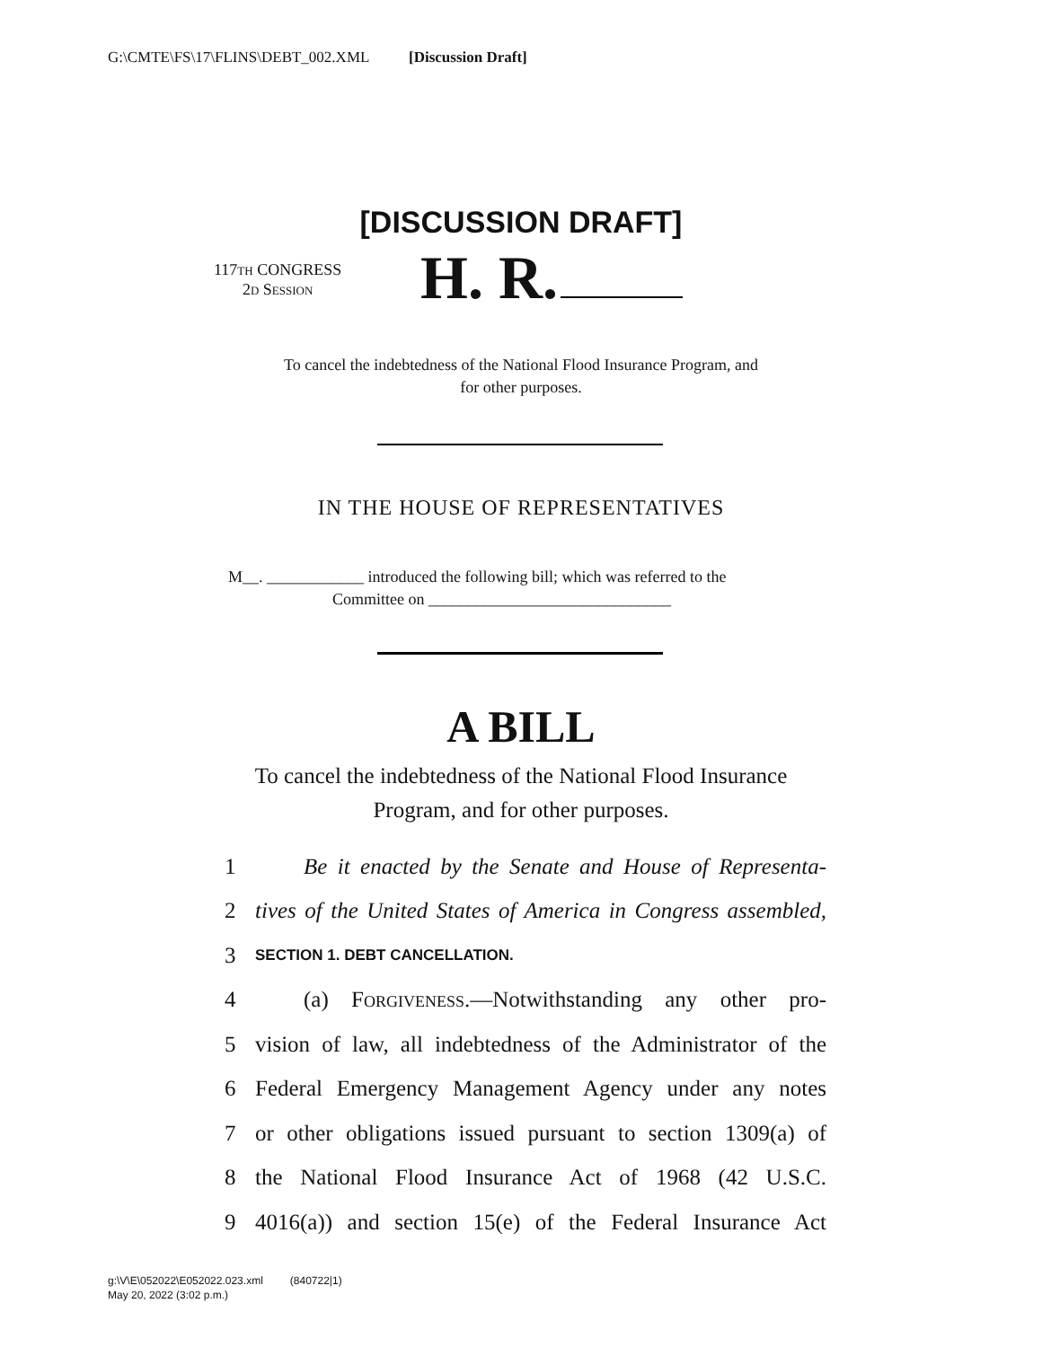G:\CMTE\FS\17\FLINS\DEBT_002.XML [Discussion Draft]
[DISCUSSION DRAFT]
117TH CONGRESS
2D SESSION
H. R.
To cancel the indebtedness of the National Flood Insurance Program, and
for other purposes.
IN THE HOUSE OF REPRESENTATIVES
M__. ____________ introduced the following bill; which was referred to the
Committee on ______________________________
A BILL
To cancel the indebtedness of the National Flood Insurance
Program, and for other purposes.
1 Be it enacted by the Senate and House of Representa-
2 tives of the United States of America in Congress assembled,
3 SECTION 1. DEBT CANCELLATION.
4 (a) Forgiveness.—Notwithstanding any other pro-
5 vision of law, all indebtedness of the Administrator of the
6 Federal Emergency Management Agency under any notes
7 or other obligations issued pursuant to section 1309(a) of
8 the National Flood Insurance Act of 1968 (42 U.S.C.
9 4016(a)) and section 15(e) of the Federal Insurance Act
g:\V\E\052022\E052022.023.xml (840722|1)
May 20, 2022 (3:02 p.m.)